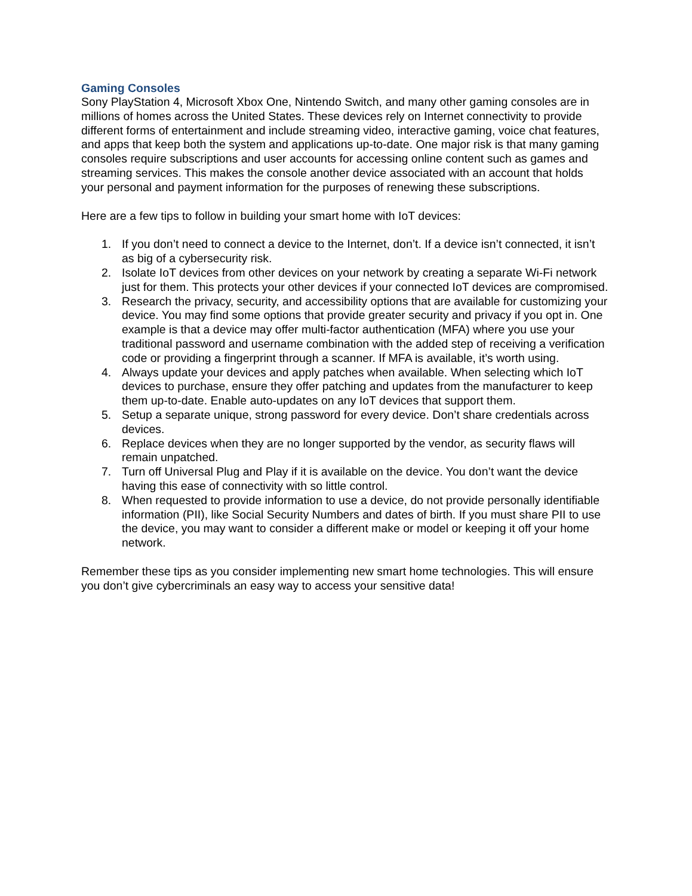Gaming Consoles
Sony PlayStation 4, Microsoft Xbox One, Nintendo Switch, and many other gaming consoles are in millions of homes across the United States. These devices rely on Internet connectivity to provide different forms of entertainment and include streaming video, interactive gaming, voice chat features, and apps that keep both the system and applications up-to-date. One major risk is that many gaming consoles require subscriptions and user accounts for accessing online content such as games and streaming services. This makes the console another device associated with an account that holds your personal and payment information for the purposes of renewing these subscriptions.
Here are a few tips to follow in building your smart home with IoT devices:
1. If you don’t need to connect a device to the Internet, don’t. If a device isn’t connected, it isn’t as big of a cybersecurity risk.
2. Isolate IoT devices from other devices on your network by creating a separate Wi-Fi network just for them. This protects your other devices if your connected IoT devices are compromised.
3. Research the privacy, security, and accessibility options that are available for customizing your device. You may find some options that provide greater security and privacy if you opt in. One example is that a device may offer multi-factor authentication (MFA) where you use your traditional password and username combination with the added step of receiving a verification code or providing a fingerprint through a scanner. If MFA is available, it’s worth using.
4. Always update your devices and apply patches when available. When selecting which IoT devices to purchase, ensure they offer patching and updates from the manufacturer to keep them up-to-date. Enable auto-updates on any IoT devices that support them.
5. Setup a separate unique, strong password for every device. Don’t share credentials across devices.
6. Replace devices when they are no longer supported by the vendor, as security flaws will remain unpatched.
7. Turn off Universal Plug and Play if it is available on the device. You don’t want the device having this ease of connectivity with so little control.
8. When requested to provide information to use a device, do not provide personally identifiable information (PII), like Social Security Numbers and dates of birth. If you must share PII to use the device, you may want to consider a different make or model or keeping it off your home network.
Remember these tips as you consider implementing new smart home technologies. This will ensure you don’t give cybercriminals an easy way to access your sensitive data!